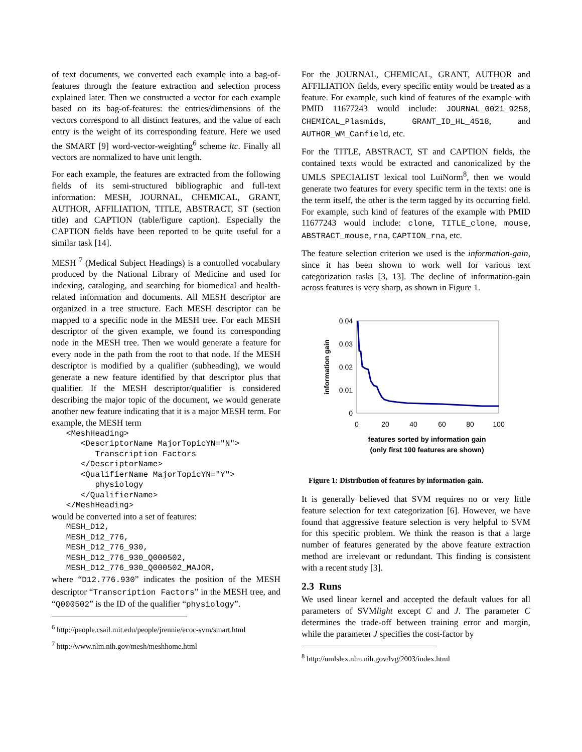of text documents, we converted each example into a bag-of-features through the feature extraction and selection process explained later. Then we constructed a vector for each example based on its bag-of-features: the entries/dimensions of the vectors correspond to all distinct features, and the value of each entry is the weight of its corresponding feature. Here we used the SMART [9] word-vector-weighting<sup>6</sup> scheme ltc. Finally all vectors are normalized to have unit length.
For each example, the features are extracted from the following fields of its semi-structured bibliographic and full-text information: MESH, JOURNAL, CHEMICAL, GRANT, AUTHOR, AFFILIATION, TITLE, ABSTRACT, ST (section title) and CAPTION (table/figure caption). Especially the CAPTION fields have been reported to be quite useful for a similar task [14].
MESH <sup>7</sup> (Medical Subject Headings) is a controlled vocabulary produced by the National Library of Medicine and used for indexing, cataloging, and searching for biomedical and health-related information and documents. All MESH descriptor are organized in a tree structure. Each MESH descriptor can be mapped to a specific node in the MESH tree. For each MESH descriptor of the given example, we found its corresponding node in the MESH tree. Then we would generate a feature for every node in the path from the root to that node. If the MESH descriptor is modified by a qualifier (subheading), we would generate a new feature identified by that descriptor plus that qualifier. If the MESH descriptor/qualifier is considered describing the major topic of the document, we would generate another new feature indicating that it is a major MESH term. For example, the MESH term
   <MeshHeading>
      <DescriptorName MajorTopicYN="N">
         Transcription Factors
      </DescriptorName>
      <QualifierName MajorTopicYN="Y">
         physiology
      </QualifierName>
   </MeshHeading>
would be converted into a set of features:
   MESH_D12,
   MESH_D12_776,
   MESH_D12_776_930,
   MESH_D12_776_930_Q000502,
   MESH_D12_776_930_Q000502_MAJOR,
where “D12.776.930” indicates the position of the MESH descriptor “Transcription Factors” in the MESH tree, and “Q000502” is the ID of the qualifier “physiology”.
<sup>6</sup> http://people.csail.mit.edu/people/jrennie/ecoc-svm/smart.html
<sup>7</sup> http://www.nlm.nih.gov/mesh/meshhome.html
For the JOURNAL, CHEMICAL, GRANT, AUTHOR and AFFILIATION fields, every specific entity would be treated as a feature. For example, such kind of features of the example with PMID 11677243 would include: JOURNAL_0021_9258, CHEMICAL_Plasmids, GRANT_ID_HL_4518, and AUTHOR_WM_Canfield, etc.
For the TITLE, ABSTRACT, ST and CAPTION fields, the contained texts would be extracted and canonicalized by the UMLS SPECIALIST lexical tool LuiNorm<sup>8</sup>, then we would generate two features for every specific term in the texts: one is the term itself, the other is the term tagged by its occurring field. For example, such kind of features of the example with PMID 11677243 would include: clone, TITLE_clone, mouse, ABSTRACT_mouse, rna, CAPTION_rna, etc.
The feature selection criterion we used is the information-gain, since it has been shown to work well for various text categorization tasks [3, 13]. The decline of information-gain across features is very sharp, as shown in Figure 1.
0.04
0.03
0.02
0.01
0
0
20
40
60
80
100
features sorted by information gain
(only first 100 features are shown)
information gain
Figure 1: Distribution of features by information-gain.
It is generally believed that SVM requires no or very little feature selection for text categorization [6]. However, we have found that aggressive feature selection is very helpful to SVM for this specific problem. We think the reason is that a large number of features generated by the above feature extraction method are irrelevant or redundant. This finding is consistent with a recent study [3].
2.3 Runs
We used linear kernel and accepted the default values for all parameters of SVMlight except C and J. The parameter C determines the trade-off between training error and margin, while the parameter J specifies the cost-factor by
<sup>8</sup> http://umlslex.nlm.nih.gov/lvg/2003/index.html